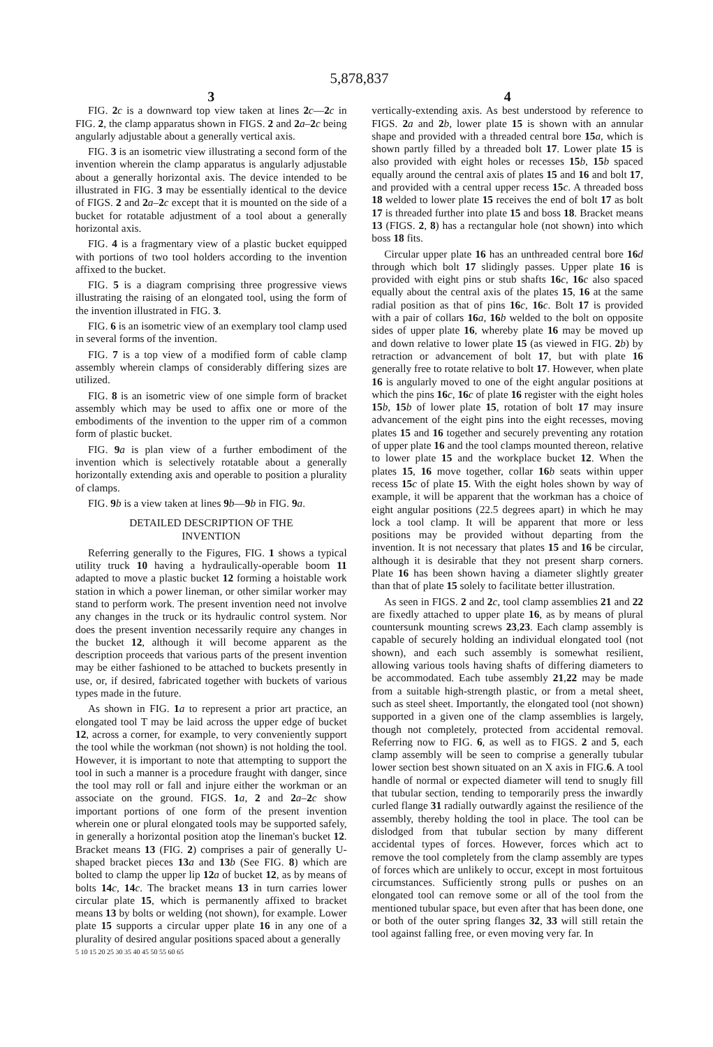5,878,837
3
FIG. 2 c is a downward top view taken at lines 2 c—2 c in FIG. 2, the clamp apparatus shown in FIGS. 2 and 2 a–2 c being angularly adjustable about a generally vertical axis.
FIG. 3 is an isometric view illustrating a second form of the invention wherein the clamp apparatus is angularly adjustable about a generally horizontal axis. The device intended to be illustrated in FIG. 3 may be essentially identical to the device of FIGS. 2 and 2 a–2 c except that it is mounted on the side of a bucket for rotatable adjustment of a tool about a generally horizontal axis.
FIG. 4 is a fragmentary view of a plastic bucket equipped with portions of two tool holders according to the invention affixed to the bucket.
FIG. 5 is a diagram comprising three progressive views illustrating the raising of an elongated tool, using the form of the invention illustrated in FIG. 3.
FIG. 6 is an isometric view of an exemplary tool clamp used in several forms of the invention.
FIG. 7 is a top view of a modified form of cable clamp assembly wherein clamps of considerably differing sizes are utilized.
FIG. 8 is an isometric view of one simple form of bracket assembly which may be used to affix one or more of the embodiments of the invention to the upper rim of a common form of plastic bucket.
FIG. 9 a is plan view of a further embodiment of the invention which is selectively rotatable about a generally horizontally extending axis and operable to position a plurality of clamps.
FIG. 9 b is a view taken at lines 9 b—9 b in FIG. 9 a.
DETAILED DESCRIPTION OF THE
INVENTION
Referring generally to the Figures, FIG. 1 shows a typical utility truck 10 having a hydraulically-operable boom 11 adapted to move a plastic bucket 12 forming a hoistable work station in which a power lineman, or other similar worker may stand to perform work. The present invention need not involve any changes in the truck or its hydraulic control system. Nor does the present invention necessarily require any changes in the bucket 12, although it will become apparent as the description proceeds that various parts of the present invention may be either fashioned to be attached to buckets presently in use, or, if desired, fabricated together with buckets of various types made in the future.
As shown in FIG. 1 a to represent a prior art practice, an elongated tool T may be laid across the upper edge of bucket 12, across a corner, for example, to very conveniently support the tool while the workman (not shown) is not holding the tool. However, it is important to note that attempting to support the tool in such a manner is a procedure fraught with danger, since the tool may roll or fall and injure either the workman or an associate on the ground. FIGS. 1 a, 2 and 2 a–2 c show important portions of one form of the present invention wherein one or plural elongated tools may be supported safely, in generally a horizontal position atop the lineman's bucket 12. Bracket means 13 (FIG. 2) comprises a pair of generally U-shaped bracket pieces 13 a and 13 b (See FIG. 8) which are bolted to clamp the upper lip 12 a of bucket 12, as by means of bolts 14 c, 14 c. The bracket means 13 in turn carries lower circular plate 15, which is permanently affixed to bracket means 13 by bolts or welding (not shown), for example. Lower plate 15 supports a circular upper plate 16 in any one of a plurality of desired angular positions spaced about a generally
4
vertically-extending axis. As best understood by reference to FIGS. 2 a and 2 b, lower plate 15 is shown with an annular shape and provided with a threaded central bore 15 a, which is shown partly filled by a threaded bolt 17. Lower plate 15 is also provided with eight holes or recesses 15 b, 15 b spaced equally around the central axis of plates 15 and 16 and bolt 17, and provided with a central upper recess 15 c. A threaded boss 18 welded to lower plate 15 receives the end of bolt 17 as bolt 17 is threaded further into plate 15 and boss 18. Bracket means 13 (FIGS. 2, 8) has a rectangular hole (not shown) into which boss 18 fits.
Circular upper plate 16 has an unthreaded central bore 16 d through which bolt 17 slidingly passes. Upper plate 16 is provided with eight pins or stub shafts 16 c, 16 c also spaced equally about the central axis of the plates 15, 16 at the same radial position as that of pins 16 c, 16 c. Bolt 17 is provided with a pair of collars 16 a, 16 b welded to the bolt on opposite sides of upper plate 16, whereby plate 16 may be moved up and down relative to lower plate 15 (as viewed in FIG. 2 b) by retraction or advancement of bolt 17, but with plate 16 generally free to rotate relative to bolt 17. However, when plate 16 is angularly moved to one of the eight angular positions at which the pins 16 c, 16 c of plate 16 register with the eight holes 15 b, 15 b of lower plate 15, rotation of bolt 17 may insure advancement of the eight pins into the eight recesses, moving plates 15 and 16 together and securely preventing any rotation of upper plate 16 and the tool clamps mounted thereon, relative to lower plate 15 and the workplace bucket 12. When the plates 15, 16 move together, collar 16 b seats within upper recess 15 c of plate 15. With the eight holes shown by way of example, it will be apparent that the workman has a choice of eight angular positions (22.5 degrees apart) in which he may lock a tool clamp. It will be apparent that more or less positions may be provided without departing from the invention. It is not necessary that plates 15 and 16 be circular, although it is desirable that they not present sharp corners. Plate 16 has been shown having a diameter slightly greater than that of plate 15 solely to facilitate better illustration.
As seen in FIGS. 2 and 2 c, tool clamp assemblies 21 and 22 are fixedly attached to upper plate 16, as by means of plural countersunk mounting screws 23,23. Each clamp assembly is capable of securely holding an individual elongated tool (not shown), and each such assembly is somewhat resilient, allowing various tools having shafts of differing diameters to be accommodated. Each tube assembly 21,22 may be made from a suitable high-strength plastic, or from a metal sheet, such as steel sheet. Importantly, the elongated tool (not shown) supported in a given one of the clamp assemblies is largely, though not completely, protected from accidental removal. Referring now to FIG. 6, as well as to FIGS. 2 and 5, each clamp assembly will be seen to comprise a generally tubular lower section best shown situated on an X axis in FIG.6. A tool handle of normal or expected diameter will tend to snugly fill that tubular section, tending to temporarily press the inwardly curled flange 31 radially outwardly against the resilience of the assembly, thereby holding the tool in place. The tool can be dislodged from that tubular section by many different accidental types of forces. However, forces which act to remove the tool completely from the clamp assembly are types of forces which are unlikely to occur, except in most fortuitous circumstances. Sufficiently strong pulls or pushes on an elongated tool can remove some or all of the tool from the mentioned tubular space, but even after that has been done, one or both of the outer spring flanges 32, 33 will still retain the tool against falling free, or even moving very far. In
5 10 15 20 25 30 35 40 45 50 55 60 65